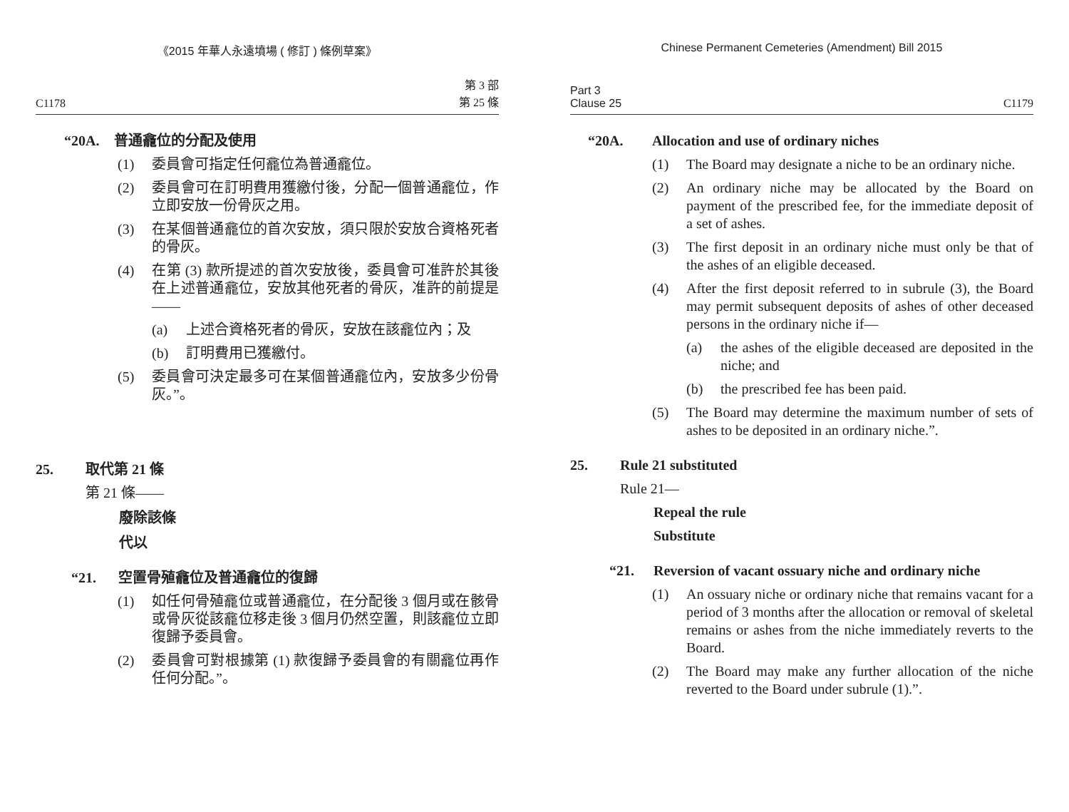《2015 年華人永遠墳場 ( 修訂 ) 條例草案》
C1178 第 3 部
第 25 條
“20A. 普通龕位的分配及使用
(1) 委員會可指定任何龕位為普通龕位。
(2) 委員會可在訂明費用獲繳付後，分配一個普通龕位，作立即安放一份骨灰之用。
(3) 在某個普通龕位的首次安放，須只限於安放合資格死者的骨灰。
(4) 在第 (3) 款所提述的首次安放後，委員會可准許於其後在上述普通龕位，安放其他死者的骨灰，准許的前提是——
(a) 上述合資格死者的骨灰，安放在該龕位內；及
(b) 訂明費用已獲繳付。
(5) 委員會可決定最多可在某個普通龕位內，安放多少份骨灰。”。
25. 取代第 21 條
第 21 條——
廢除該條
代以
“21. 空置骨殖龕位及普通龕位的復歸
(1) 如任何骨殖龕位或普通龕位，在分配後 3 個月或在骸骨或骨灰從該龕位移走後 3 個月仍然空置，則該龕位立即復歸予委員會。
(2) 委員會可對根據第 (1) 款復歸予委員會的有關龕位再作任何分配。”。
Chinese Permanent Cemeteries (Amendment) Bill 2015
Part 3
Clause 25 C1179
“20A. Allocation and use of ordinary niches
(1) The Board may designate a niche to be an ordinary niche.
(2) An ordinary niche may be allocated by the Board on payment of the prescribed fee, for the immediate deposit of a set of ashes.
(3) The first deposit in an ordinary niche must only be that of the ashes of an eligible deceased.
(4) After the first deposit referred to in subrule (3), the Board may permit subsequent deposits of ashes of other deceased persons in the ordinary niche if—
(a) the ashes of the eligible deceased are deposited in the niche; and
(b) the prescribed fee has been paid.
(5) The Board may determine the maximum number of sets of ashes to be deposited in an ordinary niche.”.
25. Rule 21 substituted
Rule 21—
Repeal the rule
Substitute
“21. Reversion of vacant ossuary niche and ordinary niche
(1) An ossuary niche or ordinary niche that remains vacant for a period of 3 months after the allocation or removal of skeletal remains or ashes from the niche immediately reverts to the Board.
(2) The Board may make any further allocation of the niche reverted to the Board under subrule (1).”.